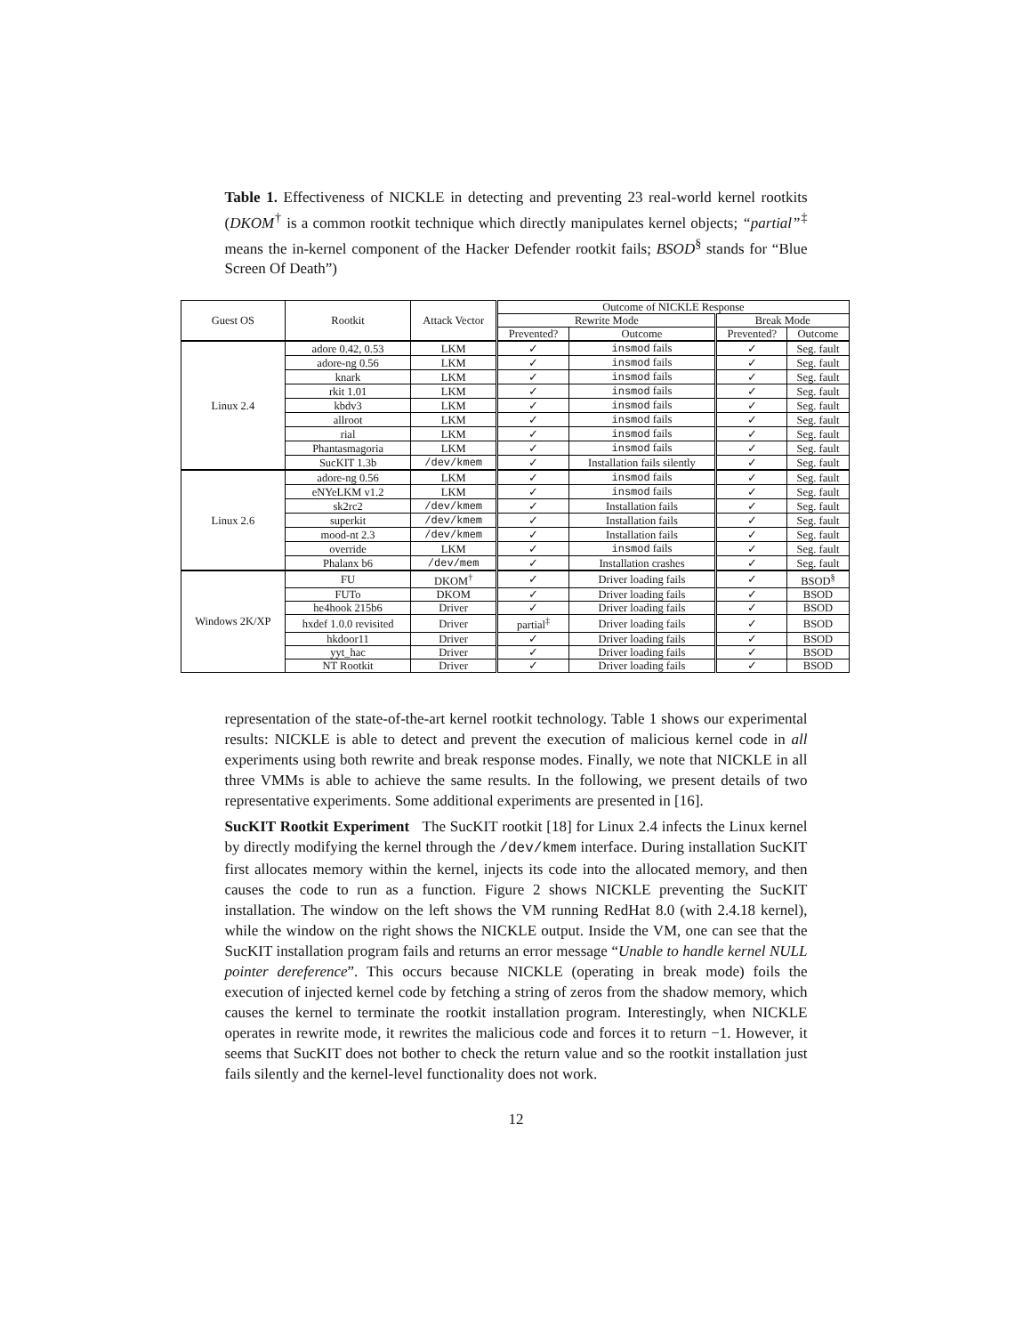Table 1. Effectiveness of NICKLE in detecting and preventing 23 real-world kernel rootkits (DKOM<sup>†</sup> is a common rootkit technique which directly manipulates kernel objects; “partial”<sup>‡</sup> means the in-kernel component of the Hacker Defender rootkit fails; BSOD<sup>§</sup> stands for “Blue Screen Of Death”)
| Guest OS | Rootkit | Attack Vector | Outcome of NICKLE Response | | | |
| --- | --- | --- | --- | --- | --- | --- |
| | | | Rewrite Mode | | Break Mode | |
| | | | Prevented? | Outcome | Prevented? | Outcome |
| Linux 2.4 | adore 0.42, 0.53 | LKM | ✓ | insmod fails | ✓ | Seg. fault |
| | adore-ng 0.56 | LKM | ✓ | insmod fails | ✓ | Seg. fault |
| | knark | LKM | ✓ | insmod fails | ✓ | Seg. fault |
| | rkit 1.01 | LKM | ✓ | insmod fails | ✓ | Seg. fault |
| | kbdv3 | LKM | ✓ | insmod fails | ✓ | Seg. fault |
| | allroot | LKM | ✓ | insmod fails | ✓ | Seg. fault |
| | rial | LKM | ✓ | insmod fails | ✓ | Seg. fault |
| | Phantasmagoria | LKM | ✓ | insmod fails | ✓ | Seg. fault |
| | SucKIT 1.3b | /dev/kmem | ✓ | Installation fails silently | ✓ | Seg. fault |
| Linux 2.6 | adore-ng 0.56 | LKM | ✓ | insmod fails | ✓ | Seg. fault |
| | eNYeLKM v1.2 | LKM | ✓ | insmod fails | ✓ | Seg. fault |
| | sk2rc2 | /dev/kmem | ✓ | Installation fails | ✓ | Seg. fault |
| | superkit | /dev/kmem | ✓ | Installation fails | ✓ | Seg. fault |
| | mood-nt 2.3 | /dev/kmem | ✓ | Installation fails | ✓ | Seg. fault |
| | override | LKM | ✓ | insmod fails | ✓ | Seg. fault |
| | Phalanx b6 | /dev/mem | ✓ | Installation crashes | ✓ | Seg. fault |
| Windows 2K/XP | FU | DKOM<sup>†</sup> | ✓ | Driver loading fails | ✓ | BSOD<sup>§</sup> |
| | FUTo | DKOM | ✓ | Driver loading fails | ✓ | BSOD |
| | he4hook 215b6 | Driver | ✓ | Driver loading fails | ✓ | BSOD |
| | hxdef 1.0.0 revisited | Driver | partial<sup>‡</sup> | Driver loading fails | ✓ | BSOD |
| | hkdoor11 | Driver | ✓ | Driver loading fails | ✓ | BSOD |
| | yyt_hac | Driver | ✓ | Driver loading fails | ✓ | BSOD |
| | NT Rootkit | Driver | ✓ | Driver loading fails | ✓ | BSOD |
representation of the state-of-the-art kernel rootkit technology. Table 1 shows our experimental results: NICKLE is able to detect and prevent the execution of malicious kernel code in all experiments using both rewrite and break response modes. Finally, we note that NICKLE in all three VMMs is able to achieve the same results. In the following, we present details of two representative experiments. Some additional experiments are presented in [16].
SucKIT Rootkit Experiment The SucKIT rootkit [18] for Linux 2.4 infects the Linux kernel by directly modifying the kernel through the /dev/kmem interface. During installation SucKIT first allocates memory within the kernel, injects its code into the allocated memory, and then causes the code to run as a function. Figure 2 shows NICKLE preventing the SucKIT installation. The window on the left shows the VM running RedHat 8.0 (with 2.4.18 kernel), while the window on the right shows the NICKLE output. Inside the VM, one can see that the SucKIT installation program fails and returns an error message “Unable to handle kernel NULL pointer dereference”. This occurs because NICKLE (operating in break mode) foils the execution of injected kernel code by fetching a string of zeros from the shadow memory, which causes the kernel to terminate the rootkit installation program. Interestingly, when NICKLE operates in rewrite mode, it rewrites the malicious code and forces it to return −1. However, it seems that SucKIT does not bother to check the return value and so the rootkit installation just fails silently and the kernel-level functionality does not work.
12